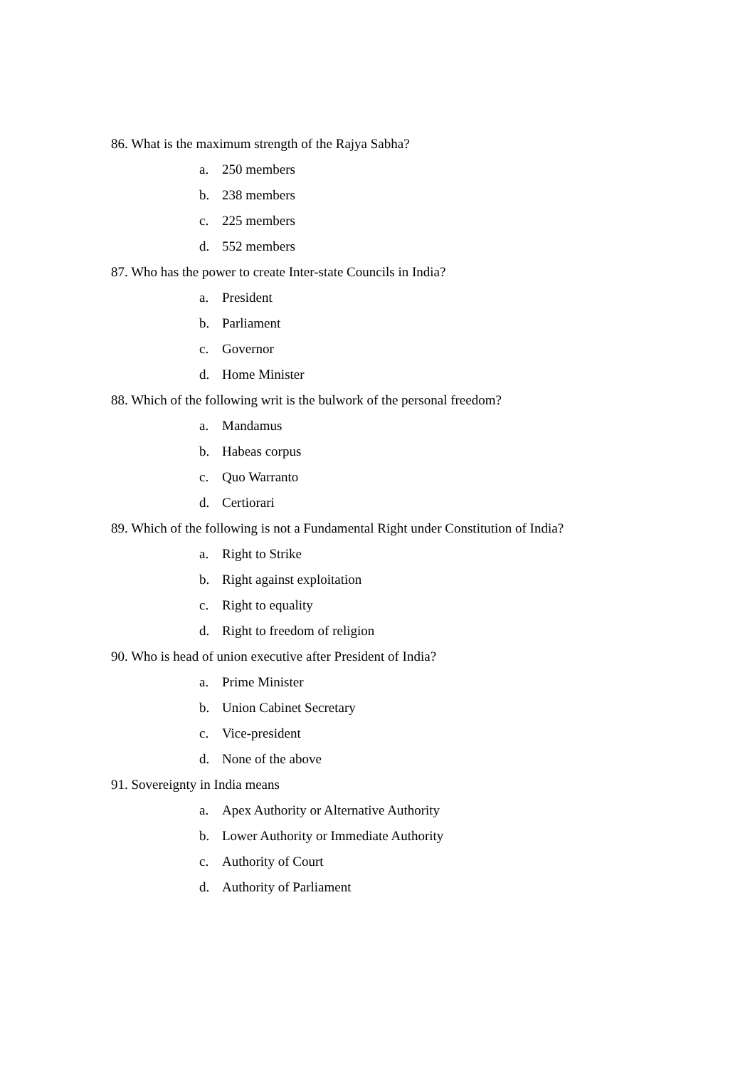86. What is the maximum strength of the Rajya Sabha?
a. 250 members
b. 238 members
c. 225 members
d. 552 members
87. Who has the power to create Inter-state Councils in India?
a. President
b. Parliament
c. Governor
d. Home Minister
88. Which of the following writ is the bulwork of the personal freedom?
a. Mandamus
b. Habeas corpus
c. Quo Warranto
d. Certiorari
89. Which of the following is not a Fundamental Right under Constitution of India?
a. Right to Strike
b. Right against exploitation
c. Right to equality
d. Right to freedom of religion
90. Who is head of union executive after President of India?
a. Prime Minister
b. Union Cabinet Secretary
c. Vice-president
d. None of the above
91. Sovereignty in India means
a. Apex Authority or Alternative Authority
b. Lower Authority or Immediate Authority
c. Authority of Court
d. Authority of Parliament